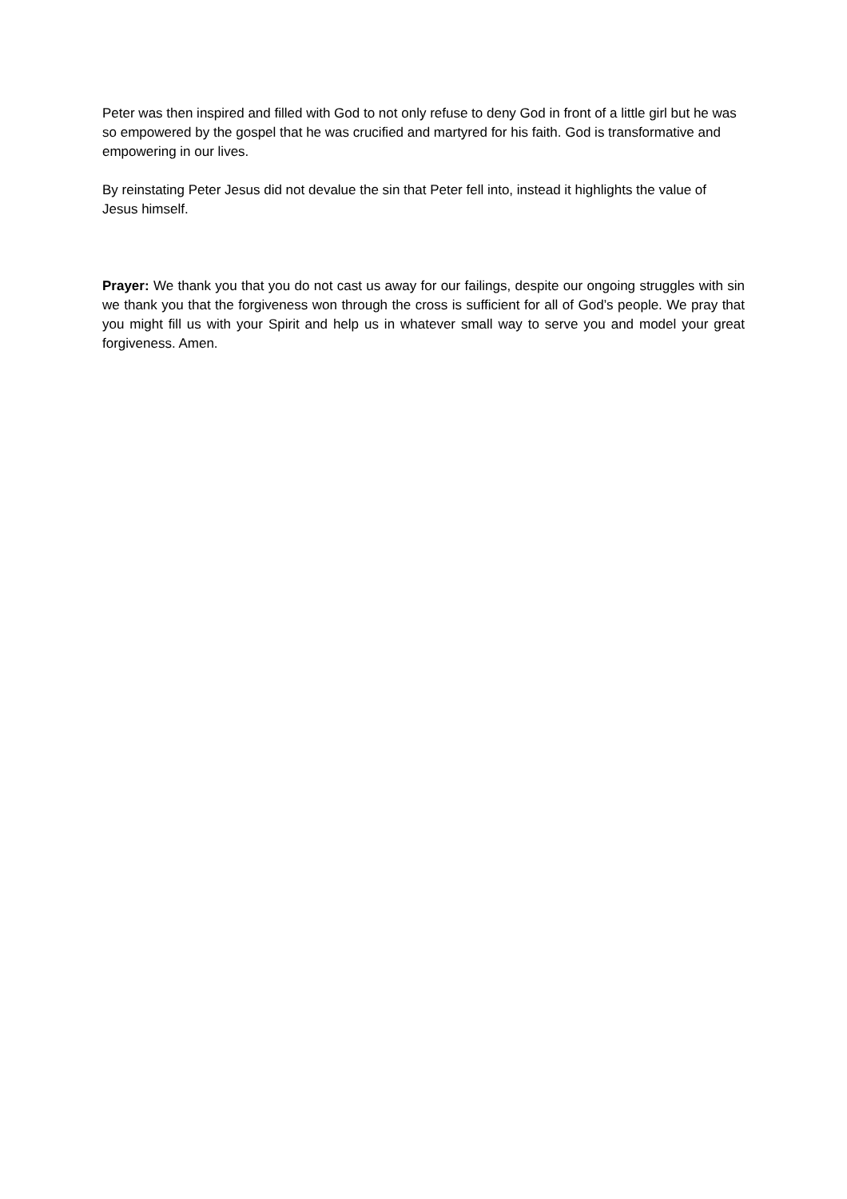Peter was then inspired and filled with God to not only refuse to deny God in front of a little girl but he was so empowered by the gospel that he was crucified and martyred for his faith. God is transformative and empowering in our lives.
By reinstating Peter Jesus did not devalue the sin that Peter fell into, instead it highlights the value of Jesus himself.
Prayer: We thank you that you do not cast us away for our failings, despite our ongoing struggles with sin we thank you that the forgiveness won through the cross is sufficient for all of God’s people. We pray that you might fill us with your Spirit and help us in whatever small way to serve you and model your great forgiveness. Amen.